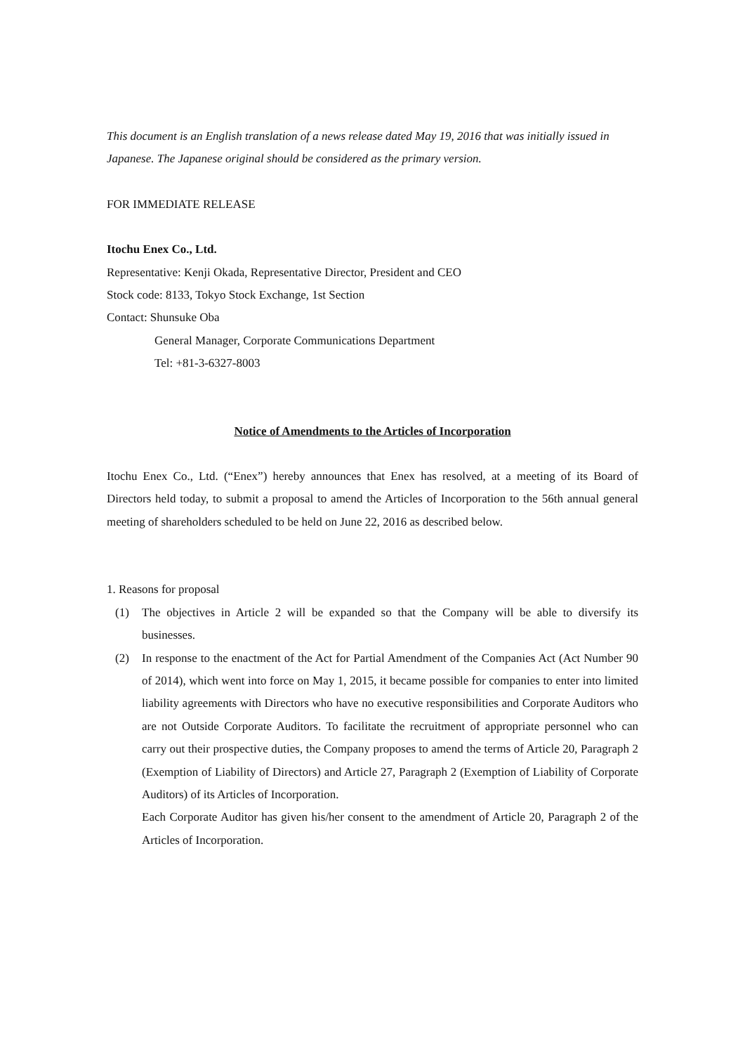This document is an English translation of a news release dated May 19, 2016 that was initially issued in Japanese. The Japanese original should be considered as the primary version.
FOR IMMEDIATE RELEASE
Itochu Enex Co., Ltd.
Representative: Kenji Okada, Representative Director, President and CEO
Stock code: 8133, Tokyo Stock Exchange, 1st Section
Contact: Shunsuke Oba
General Manager, Corporate Communications Department
Tel: +81-3-6327-8003
Notice of Amendments to the Articles of Incorporation
Itochu Enex Co., Ltd. (“Enex”) hereby announces that Enex has resolved, at a meeting of its Board of Directors held today, to submit a proposal to amend the Articles of Incorporation to the 56th annual general meeting of shareholders scheduled to be held on June 22, 2016 as described below.
1. Reasons for proposal
(1) The objectives in Article 2 will be expanded so that the Company will be able to diversify its businesses.
(2) In response to the enactment of the Act for Partial Amendment of the Companies Act (Act Number 90 of 2014), which went into force on May 1, 2015, it became possible for companies to enter into limited liability agreements with Directors who have no executive responsibilities and Corporate Auditors who are not Outside Corporate Auditors. To facilitate the recruitment of appropriate personnel who can carry out their prospective duties, the Company proposes to amend the terms of Article 20, Paragraph 2 (Exemption of Liability of Directors) and Article 27, Paragraph 2 (Exemption of Liability of Corporate Auditors) of its Articles of Incorporation.
Each Corporate Auditor has given his/her consent to the amendment of Article 20, Paragraph 2 of the Articles of Incorporation.